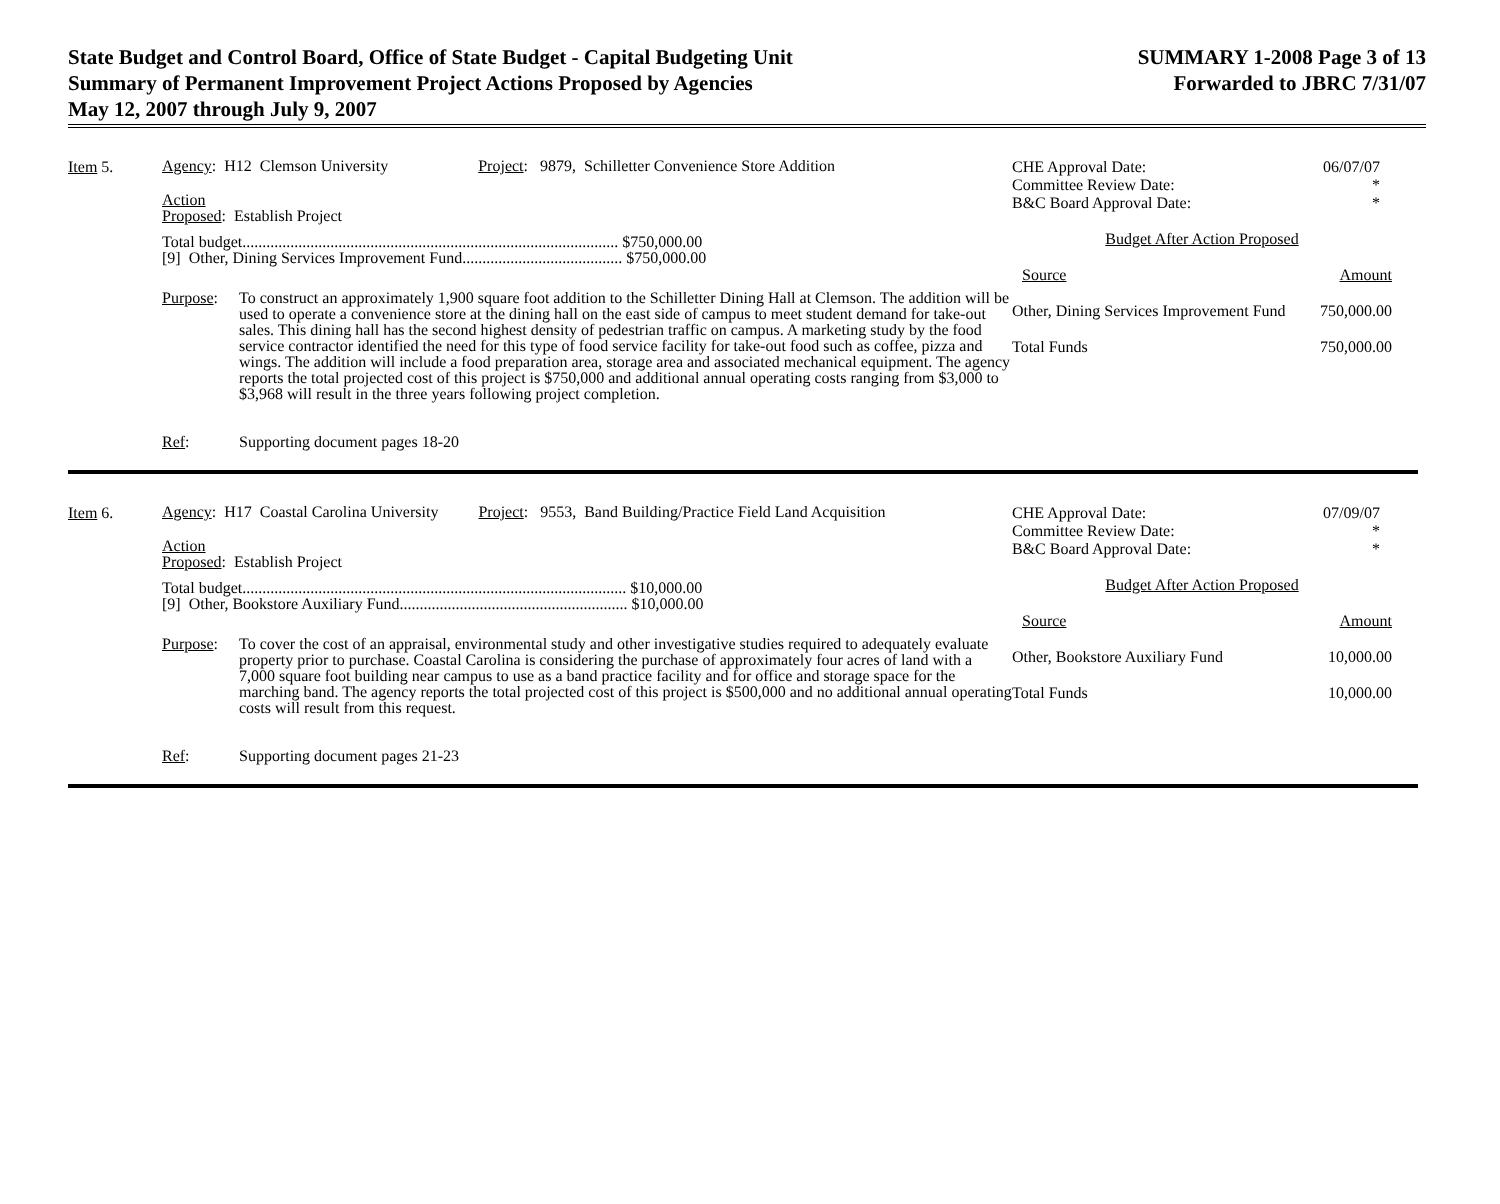State Budget and Control Board, Office of State Budget - Capital Budgeting Unit
Summary of Permanent Improvement Project Actions Proposed by Agencies
May 12, 2007 through July 9, 2007
SUMMARY 1-2008 Page 3 of 13
Forwarded to JBRC 7/31/07
Item 5.
Agency: H12 Clemson University Project: 9879, Schilletter Convenience Store Addition
Action
Proposed: Establish Project
Total budget.............................................................................................. $750,000.00
[9] Other, Dining Services Improvement Fund........................................ $750,000.00
Purpose: To construct an approximately 1,900 square foot addition to the Schilletter Dining Hall at Clemson. The addition will be used to operate a convenience store at the dining hall on the east side of campus to meet student demand for take-out sales. This dining hall has the second highest density of pedestrian traffic on campus. A marketing study by the food service contractor identified the need for this type of food service facility for take-out food such as coffee, pizza and wings. The addition will include a food preparation area, storage area and associated mechanical equipment. The agency reports the total projected cost of this project is $750,000 and additional annual operating costs ranging from $3,000 to $3,968 will result in the three years following project completion.
Ref: Supporting document pages 18-20
| CHE Approval Date: Committee Review Date: B&C Board Approval Date: | 06/07/07 * * |
| Budget After Action Proposed | |
| Source | Amount |
| Other, Dining Services Improvement Fund | 750,000.00 |
| Total Funds | 750,000.00 |
Item 6.
Agency: H17 Coastal Carolina University Project: 9553, Band Building/Practice Field Land Acquisition
Action
Proposed: Establish Project
Total budget................................................................................................ $10,000.00
[9] Other, Bookstore Auxiliary Fund......................................................... $10,000.00
Purpose: To cover the cost of an appraisal, environmental study and other investigative studies required to adequately evaluate property prior to purchase. Coastal Carolina is considering the purchase of approximately four acres of land with a 7,000 square foot building near campus to use as a band practice facility and for office and storage space for the marching band. The agency reports the total projected cost of this project is $500,000 and no additional annual operating costs will result from this request.
Ref: Supporting document pages 21-23
| CHE Approval Date: Committee Review Date: B&C Board Approval Date: | 07/09/07 * * |
| Budget After Action Proposed | |
| Source | Amount |
| Other, Bookstore Auxiliary Fund | 10,000.00 |
| Total Funds | 10,000.00 |